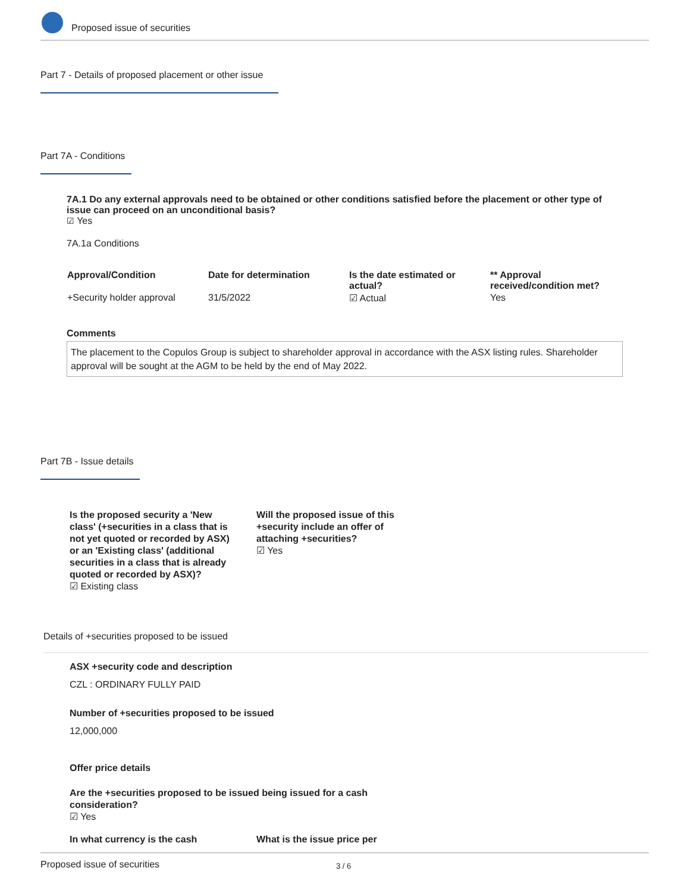Proposed issue of securities
Part 7 - Details of proposed placement or other issue
Part 7A - Conditions
7A.1 Do any external approvals need to be obtained or other conditions satisfied before the placement or other type of issue can proceed on an unconditional basis?
☑ Yes
7A.1a Conditions
| Approval/Condition | Date for determination | Is the date estimated or actual? | ** Approval received/condition met? |
| --- | --- | --- | --- |
| +Security holder approval | 31/5/2022 | ☑ Actual | Yes |
Comments
The placement to the Copulos Group is subject to shareholder approval in accordance with the ASX listing rules. Shareholder approval will be sought at the AGM to be held by the end of May 2022.
Part 7B - Issue details
Is the proposed security a 'New class' (+securities in a class that is not yet quoted or recorded by ASX) or an 'Existing class' (additional securities in a class that is already quoted or recorded by ASX)?
☑ Existing class
Will the proposed issue of this +security include an offer of attaching +securities?
☑ Yes
Details of +securities proposed to be issued
ASX +security code and description
CZL : ORDINARY FULLY PAID
Number of +securities proposed to be issued
12,000,000
Offer price details
Are the +securities proposed to be issued being issued for a cash consideration?
☑ Yes
In what currency is the cash What is the issue price per
Proposed issue of securities 3 / 6